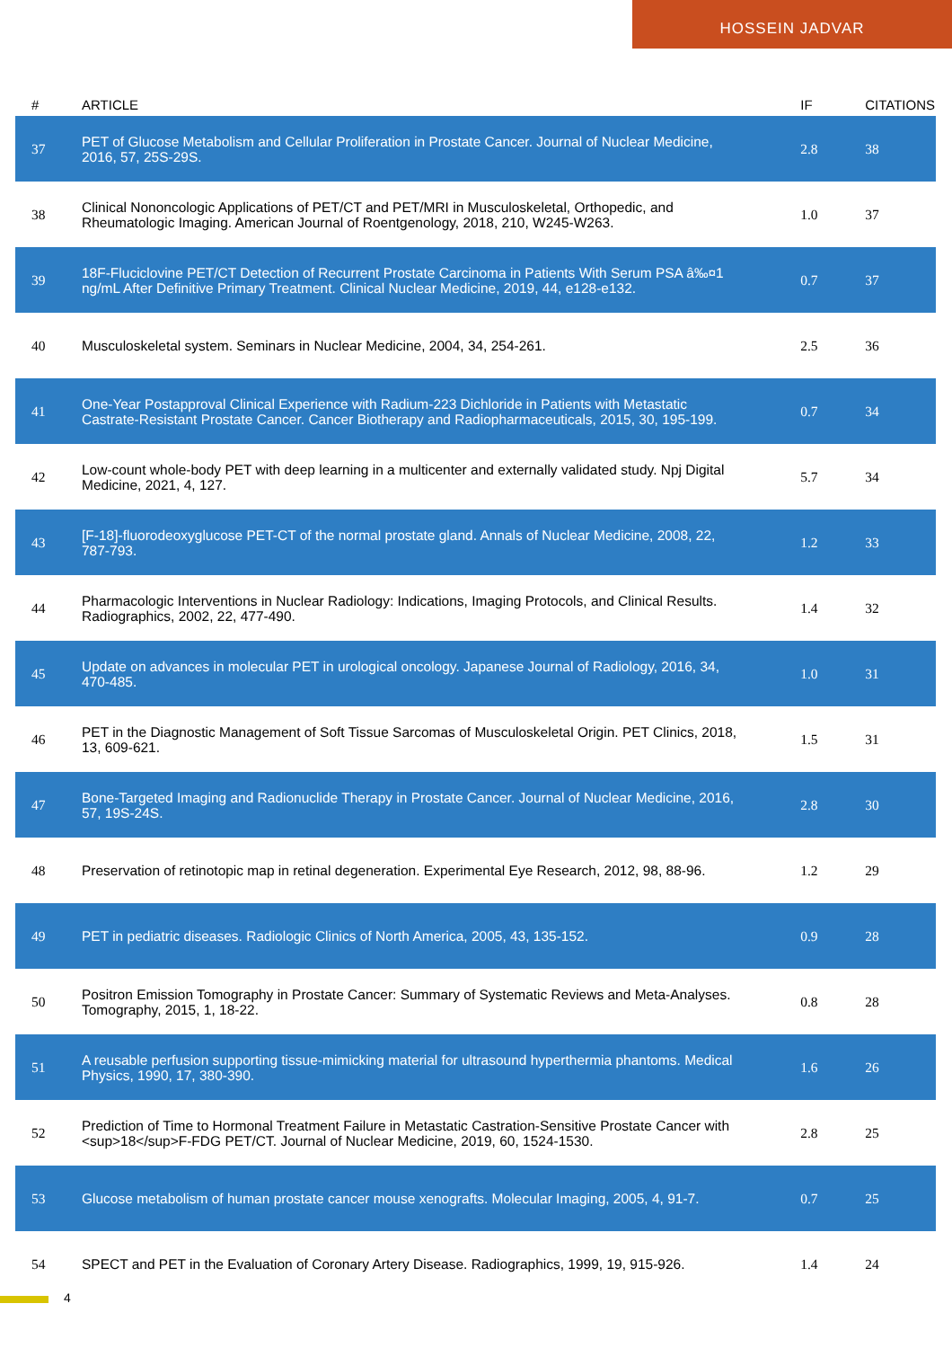HOSSEIN JADVAR
| # | ARTICLE | IF | CITATIONS |
| --- | --- | --- | --- |
| 37 | PET of Glucose Metabolism and Cellular Proliferation in Prostate Cancer. Journal of Nuclear Medicine, 2016, 57, 25S-29S. | 2.8 | 38 |
| 38 | Clinical Nononcologic Applications of PET/CT and PET/MRI in Musculoskeletal, Orthopedic, and Rheumatologic Imaging. American Journal of Roentgenology, 2018, 210, W245-W263. | 1.0 | 37 |
| 39 | 18F-Fluciclovine PET/CT Detection of Recurrent Prostate Carcinoma in Patients With Serum PSA â‰¤1 ng/mL After Definitive Primary Treatment. Clinical Nuclear Medicine, 2019, 44, e128-e132. | 0.7 | 37 |
| 40 | Musculoskeletal system. Seminars in Nuclear Medicine, 2004, 34, 254-261. | 2.5 | 36 |
| 41 | One-Year Postapproval Clinical Experience with Radium-223 Dichloride in Patients with Metastatic Castrate-Resistant Prostate Cancer. Cancer Biotherapy and Radiopharmaceuticals, 2015, 30, 195-199. | 0.7 | 34 |
| 42 | Low-count whole-body PET with deep learning in a multicenter and externally validated study. Npj Digital Medicine, 2021, 4, 127. | 5.7 | 34 |
| 43 | [F-18]-fluorodeoxyglucose PET-CT of the normal prostate gland. Annals of Nuclear Medicine, 2008, 22, 787-793. | 1.2 | 33 |
| 44 | Pharmacologic Interventions in Nuclear Radiology: Indications, Imaging Protocols, and Clinical Results. Radiographics, 2002, 22, 477-490. | 1.4 | 32 |
| 45 | Update on advances in molecular PET in urological oncology. Japanese Journal of Radiology, 2016, 34, 470-485. | 1.0 | 31 |
| 46 | PET in the Diagnostic Management of Soft Tissue Sarcomas of Musculoskeletal Origin. PET Clinics, 2018, 13, 609-621. | 1.5 | 31 |
| 47 | Bone-Targeted Imaging and Radionuclide Therapy in Prostate Cancer. Journal of Nuclear Medicine, 2016, 57, 19S-24S. | 2.8 | 30 |
| 48 | Preservation of retinotopic map in retinal degeneration. Experimental Eye Research, 2012, 98, 88-96. | 1.2 | 29 |
| 49 | PET in pediatric diseases. Radiologic Clinics of North America, 2005, 43, 135-152. | 0.9 | 28 |
| 50 | Positron Emission Tomography in Prostate Cancer: Summary of Systematic Reviews and Meta-Analyses. Tomography, 2015, 1, 18-22. | 0.8 | 28 |
| 51 | A reusable perfusion supporting tissue-mimicking material for ultrasound hyperthermia phantoms. Medical Physics, 1990, 17, 380-390. | 1.6 | 26 |
| 52 | Prediction of Time to Hormonal Treatment Failure in Metastatic Castration-Sensitive Prostate Cancer with <sup>18</sup>F-FDG PET/CT. Journal of Nuclear Medicine, 2019, 60, 1524-1530. | 2.8 | 25 |
| 53 | Glucose metabolism of human prostate cancer mouse xenografts. Molecular Imaging, 2005, 4, 91-7. | 0.7 | 25 |
| 54 | SPECT and PET in the Evaluation of Coronary Artery Disease. Radiographics, 1999, 19, 915-926. | 1.4 | 24 |
4